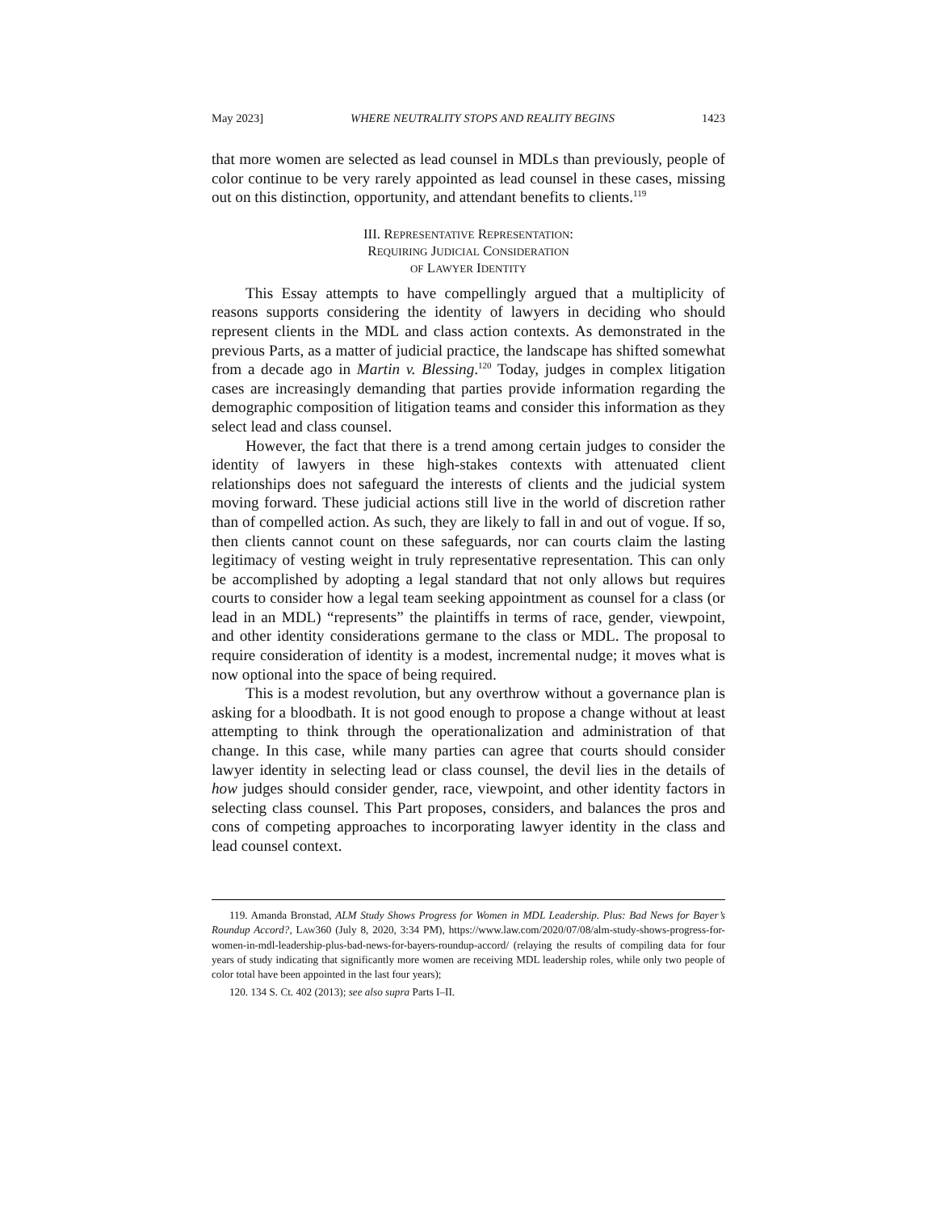May 2023] WHERE NEUTRALITY STOPS AND REALITY BEGINS 1423
that more women are selected as lead counsel in MDLs than previously, people of color continue to be very rarely appointed as lead counsel in these cases, missing out on this distinction, opportunity, and attendant benefits to clients.<sup>119</sup>
III. REPRESENTATIVE REPRESENTATION:
REQUIRING JUDICIAL CONSIDERATION
OF LAWYER IDENTITY
This Essay attempts to have compellingly argued that a multiplicity of reasons supports considering the identity of lawyers in deciding who should represent clients in the MDL and class action contexts. As demonstrated in the previous Parts, as a matter of judicial practice, the landscape has shifted somewhat from a decade ago in Martin v. Blessing.<sup>120</sup> Today, judges in complex litigation cases are increasingly demanding that parties provide information regarding the demographic composition of litigation teams and consider this information as they select lead and class counsel.
However, the fact that there is a trend among certain judges to consider the identity of lawyers in these high-stakes contexts with attenuated client relationships does not safeguard the interests of clients and the judicial system moving forward. These judicial actions still live in the world of discretion rather than of compelled action. As such, they are likely to fall in and out of vogue. If so, then clients cannot count on these safeguards, nor can courts claim the lasting legitimacy of vesting weight in truly representative representation. This can only be accomplished by adopting a legal standard that not only allows but requires courts to consider how a legal team seeking appointment as counsel for a class (or lead in an MDL) “represents” the plaintiffs in terms of race, gender, viewpoint, and other identity considerations germane to the class or MDL. The proposal to require consideration of identity is a modest, incremental nudge; it moves what is now optional into the space of being required.
This is a modest revolution, but any overthrow without a governance plan is asking for a bloodbath. It is not good enough to propose a change without at least attempting to think through the operationalization and administration of that change. In this case, while many parties can agree that courts should consider lawyer identity in selecting lead or class counsel, the devil lies in the details of how judges should consider gender, race, viewpoint, and other identity factors in selecting class counsel. This Part proposes, considers, and balances the pros and cons of competing approaches to incorporating lawyer identity in the class and lead counsel context.
119. Amanda Bronstad, ALM Study Shows Progress for Women in MDL Leadership. Plus: Bad News for Bayer’s Roundup Accord?, LAW360 (July 8, 2020, 3:34 PM), https://www.law.com/2020/07/08/alm-study-shows-progress-for-women-in-mdl-leadership-plus-bad-news-for-bayers-roundup-accord/ (relaying the results of compiling data for four years of study indicating that significantly more women are receiving MDL leadership roles, while only two people of color total have been appointed in the last four years);
120. 134 S. Ct. 402 (2013); see also supra Parts I–II.